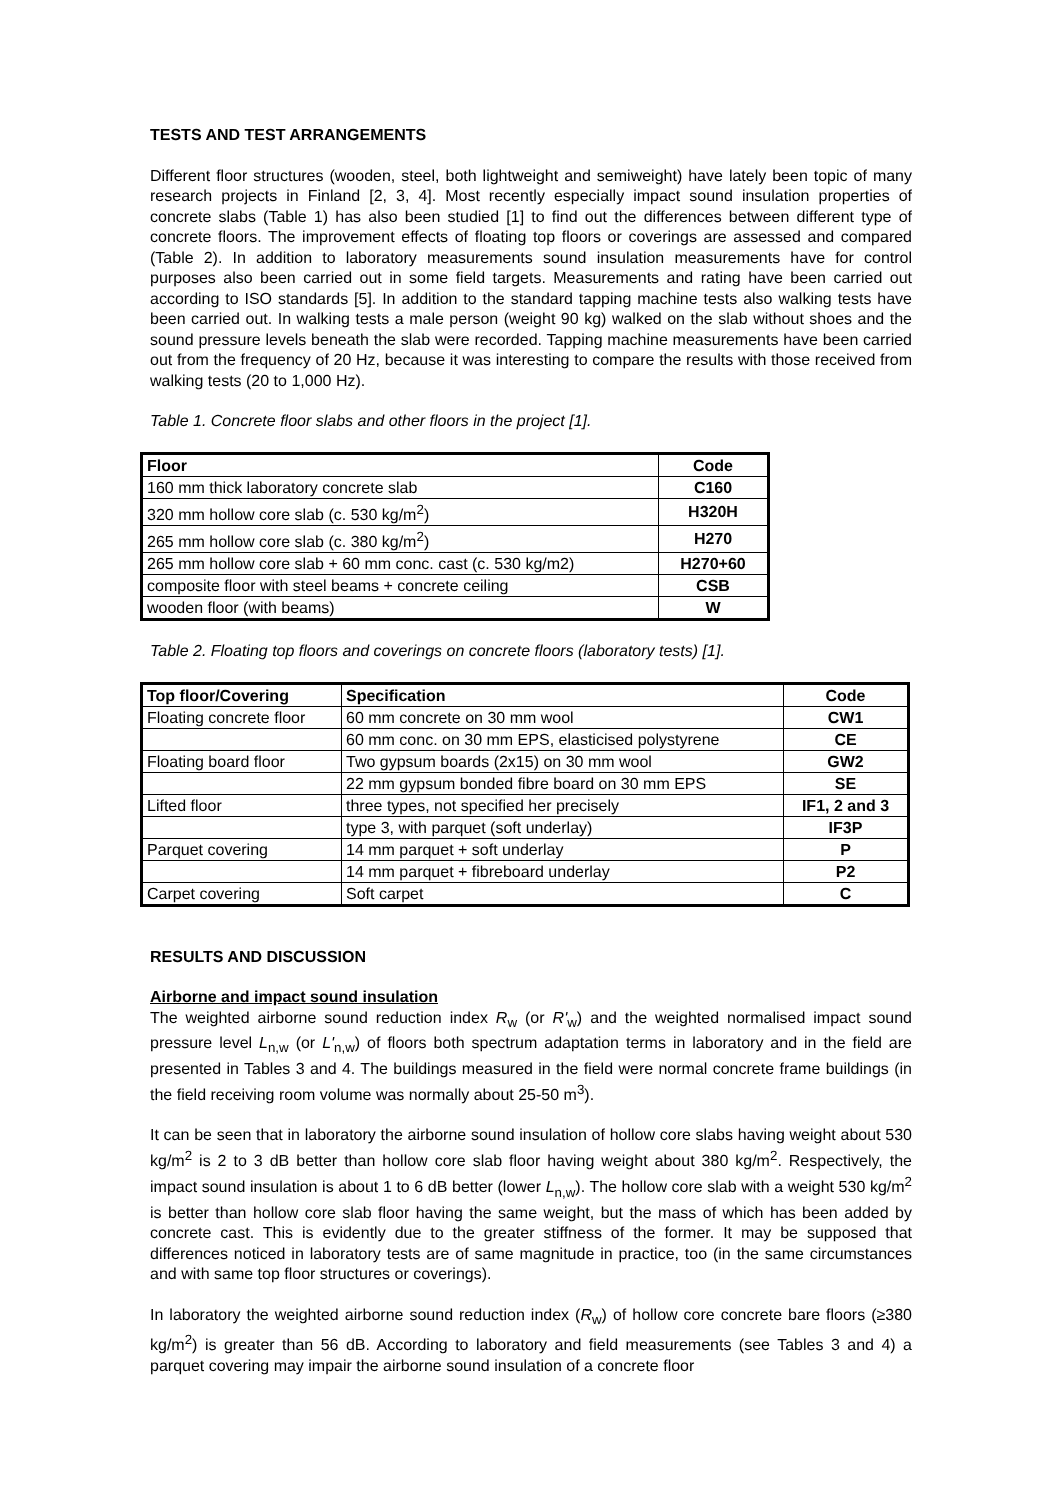TESTS AND TEST ARRANGEMENTS
Different floor structures (wooden, steel, both lightweight and semiweight) have lately been topic of many research projects in Finland [2, 3, 4]. Most recently especially impact sound insulation properties of concrete slabs (Table 1) has also been studied [1] to find out the differences between different type of concrete floors. The improvement effects of floating top floors or coverings are assessed and compared (Table 2). In addition to laboratory measurements sound insulation measurements have for control purposes also been carried out in some field targets. Measurements and rating have been carried out according to ISO standards [5]. In addition to the standard tapping machine tests also walking tests have been carried out. In walking tests a male person (weight 90 kg) walked on the slab without shoes and the sound pressure levels beneath the slab were recorded. Tapping machine measurements have been carried out from the frequency of 20 Hz, because it was interesting to compare the results with those received from walking tests (20 to 1,000 Hz).
Table 1. Concrete floor slabs and other floors in the project [1].
| Floor | Code |
| --- | --- |
| 160 mm thick laboratory concrete slab | C160 |
| 320 mm hollow core slab (c. 530 kg/m<sup>2</sup>) | H320H |
| 265 mm hollow core slab (c. 380 kg/m<sup>2</sup>) | H270 |
| 265 mm hollow core slab + 60 mm conc. cast (c. 530 kg/m2) | H270+60 |
| composite floor with steel beams + concrete ceiling | CSB |
| wooden floor (with beams) | W |
Table 2. Floating top floors and coverings on concrete floors (laboratory tests) [1].
| Top floor/Covering | Specification | Code |
| --- | --- | --- |
| Floating concrete floor | 60 mm concrete on 30 mm wool | CW1 |
| | 60 mm conc. on 30 mm EPS, elasticised polystyrene | CE |
| Floating board floor | Two gypsum boards (2x15) on 30 mm wool | GW2 |
| | 22 mm gypsum bonded fibre board on 30 mm EPS | SE |
| Lifted floor | three types, not specified her precisely | IF1, 2 and 3 |
| | type 3, with parquet (soft underlay) | IF3P |
| Parquet covering | 14 mm parquet + soft underlay | P |
| | 14 mm parquet + fibreboard underlay | P2 |
| Carpet covering | Soft carpet | C |
RESULTS AND DISCUSSION
Airborne and impact sound insulation
The weighted airborne sound reduction index R<sub>w</sub> (or R'<sub>w</sub>) and the weighted normalised impact sound pressure level L<sub>n,w</sub> (or L'<sub>n,w</sub>) of floors both spectrum adaptation terms in laboratory and in the field are presented in Tables 3 and 4. The buildings measured in the field were normal concrete frame buildings (in the field receiving room volume was normally about 25-50 m<sup>3</sup>).
It can be seen that in laboratory the airborne sound insulation of hollow core slabs having weight about 530 kg/m<sup>2</sup> is 2 to 3 dB better than hollow core slab floor having weight about 380 kg/m<sup>2</sup>. Respectively, the impact sound insulation is about 1 to 6 dB better (lower L<sub>n,w</sub>). The hollow core slab with a weight 530 kg/m<sup>2</sup> is better than hollow core slab floor having the same weight, but the mass of which has been added by concrete cast. This is evidently due to the greater stiffness of the former. It may be supposed that differences noticed in laboratory tests are of same magnitude in practice, too (in the same circumstances and with same top floor structures or coverings).
In laboratory the weighted airborne sound reduction index (R<sub>w</sub>) of hollow core concrete bare floors (≥380 kg/m<sup>2</sup>) is greater than 56 dB. According to laboratory and field measurements (see Tables 3 and 4) a parquet covering may impair the airborne sound insulation of a concrete floor